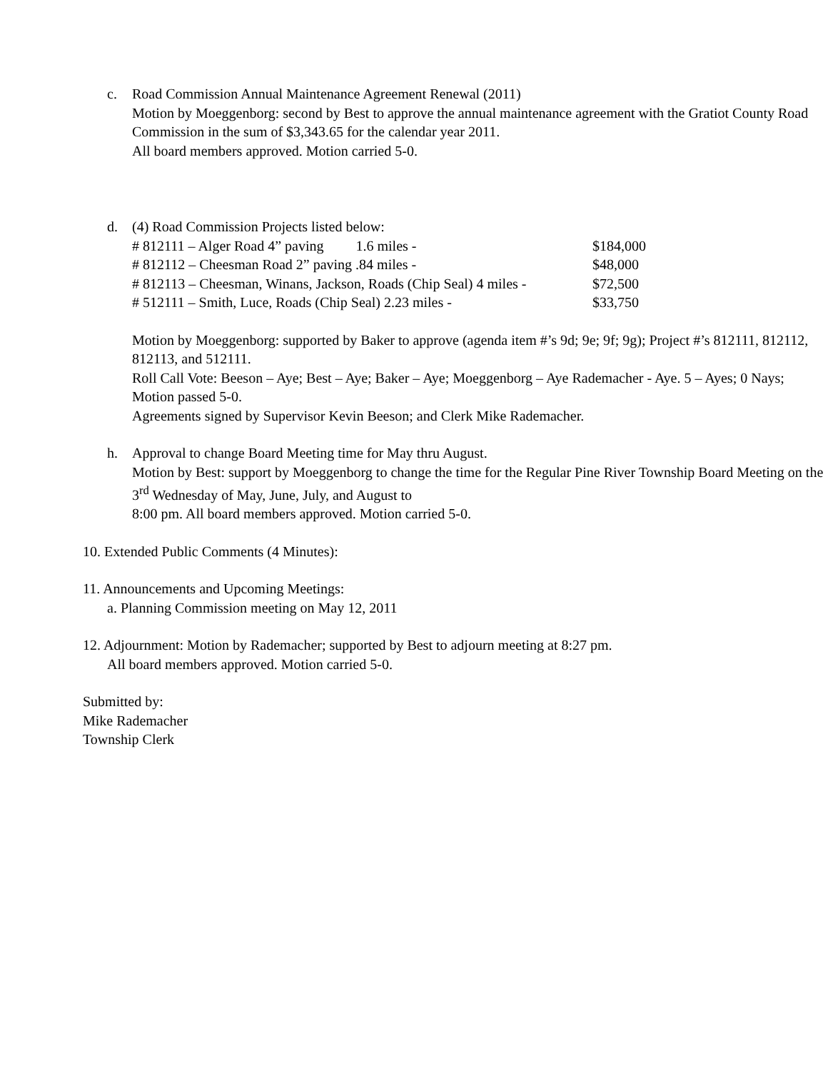c. Road Commission Annual Maintenance Agreement Renewal (2011)
Motion by Moeggenborg: second by Best to approve the annual maintenance agreement with the Gratiot County Road Commission in the sum of $3,343.65 for the calendar year 2011.
All board members approved. Motion carried 5-0.
d. (4) Road Commission Projects listed below:
# 812111 – Alger Road 4” paving 1.6 miles - $184,000 # 812112 – Cheesman Road 2” paving .84 miles - $48,000 # 812113 – Cheesman, Winans, Jackson, Roads (Chip Seal) 4 miles - $72,500 # 512111 – Smith, Luce, Roads (Chip Seal) 2.23 miles - $33,750
Motion by Moeggenborg: supported by Baker to approve (agenda item #’s 9d; 9e; 9f; 9g); Project #’s 812111, 812112, 812113, and 512111.
Roll Call Vote: Beeson – Aye; Best – Aye; Baker – Aye; Moeggenborg – Aye Rademacher - Aye. 5 – Ayes; 0 Nays; Motion passed 5-0.
Agreements signed by Supervisor Kevin Beeson; and Clerk Mike Rademacher.
h. Approval to change Board Meeting time for May thru August.
Motion by Best: support by Moeggenborg to change the time for the Regular Pine River Township Board Meeting on the 3<sup>rd</sup> Wednesday of May, June, July, and August to
8:00 pm. All board members approved. Motion carried 5-0.
10. Extended Public Comments (4 Minutes):
11. Announcements and Upcoming Meetings:
a. Planning Commission meeting on May 12, 2011
12. Adjournment: Motion by Rademacher; supported by Best to adjourn meeting at 8:27 pm.
All board members approved. Motion carried 5-0.
Submitted by:
Mike Rademacher
Township Clerk